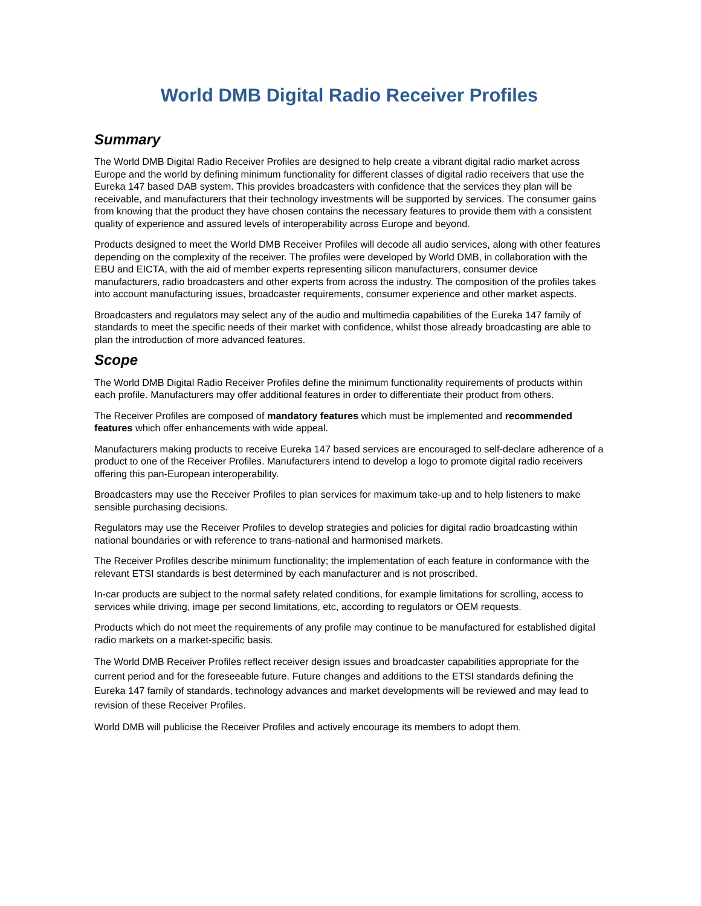World DMB Digital Radio Receiver Profiles
Summary
The World DMB Digital Radio Receiver Profiles are designed to help create a vibrant digital radio market across Europe and the world by defining minimum functionality for different classes of digital radio receivers that use the Eureka 147 based DAB system. This provides broadcasters with confidence that the services they plan will be receivable, and manufacturers that their technology investments will be supported by services. The consumer gains from knowing that the product they have chosen contains the necessary features to provide them with a consistent quality of experience and assured levels of interoperability across Europe and beyond.
Products designed to meet the World DMB Receiver Profiles will decode all audio services, along with other features depending on the complexity of the receiver. The profiles were developed by World DMB, in collaboration with the EBU and EICTA, with the aid of member experts representing silicon manufacturers, consumer device manufacturers, radio broadcasters and other experts from across the industry. The composition of the profiles takes into account manufacturing issues, broadcaster requirements, consumer experience and other market aspects.
Broadcasters and regulators may select any of the audio and multimedia capabilities of the Eureka 147 family of standards to meet the specific needs of their market with confidence, whilst those already broadcasting are able to plan the introduction of more advanced features.
Scope
The World DMB Digital Radio Receiver Profiles define the minimum functionality requirements of products within each profile. Manufacturers may offer additional features in order to differentiate their product from others.
The Receiver Profiles are composed of mandatory features which must be implemented and recommended features which offer enhancements with wide appeal.
Manufacturers making products to receive Eureka 147 based services are encouraged to self-declare adherence of a product to one of the Receiver Profiles. Manufacturers intend to develop a logo to promote digital radio receivers offering this pan-European interoperability.
Broadcasters may use the Receiver Profiles to plan services for maximum take-up and to help listeners to make sensible purchasing decisions.
Regulators may use the Receiver Profiles to develop strategies and policies for digital radio broadcasting within national boundaries or with reference to trans-national and harmonised markets.
The Receiver Profiles describe minimum functionality; the implementation of each feature in conformance with the relevant ETSI standards is best determined by each manufacturer and is not proscribed.
In-car products are subject to the normal safety related conditions, for example limitations for scrolling, access to services while driving, image per second limitations, etc, according to regulators or OEM requests.
Products which do not meet the requirements of any profile may continue to be manufactured for established digital radio markets on a market-specific basis.
The World DMB Receiver Profiles reflect receiver design issues and broadcaster capabilities appropriate for the current period and for the foreseeable future. Future changes and additions to the ETSI standards defining the Eureka 147 family of standards, technology advances and market developments will be reviewed and may lead to revision of these Receiver Profiles.
World DMB will publicise the Receiver Profiles and actively encourage its members to adopt them.